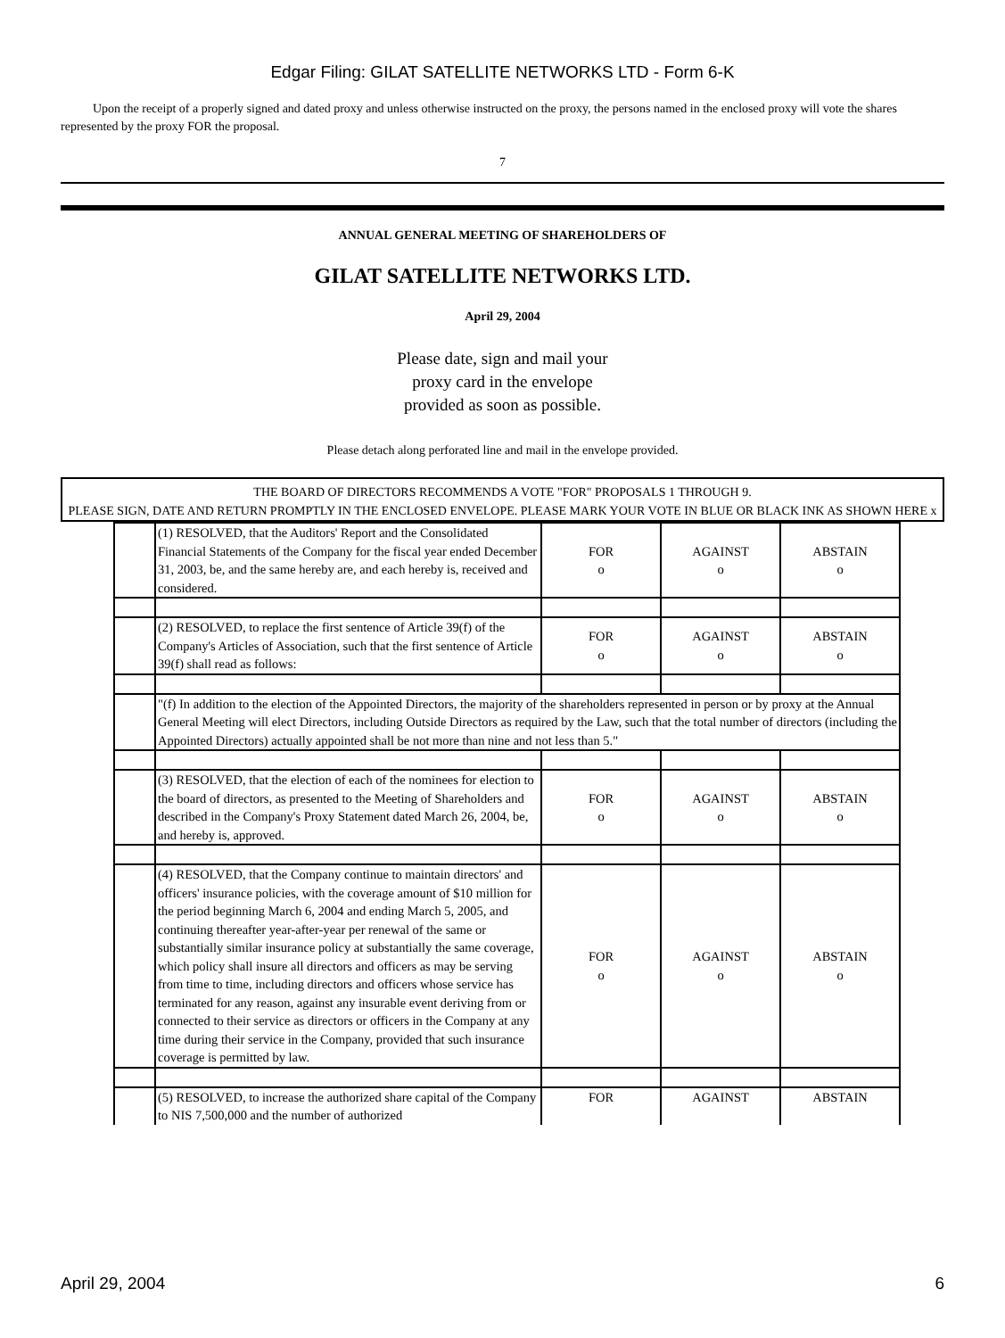Edgar Filing: GILAT SATELLITE NETWORKS LTD - Form 6-K
Upon the receipt of a properly signed and dated proxy and unless otherwise instructed on the proxy, the persons named in the enclosed proxy will vote the shares represented by the proxy FOR the proposal.
7
ANNUAL GENERAL MEETING OF SHAREHOLDERS OF
GILAT SATELLITE NETWORKS LTD.
April 29, 2004
Please date, sign and mail your proxy card in the envelope provided as soon as possible.
Please detach along perforated line and mail in the envelope provided.
THE BOARD OF DIRECTORS RECOMMENDS A VOTE "FOR" PROPOSALS 1 THROUGH 9.
PLEASE SIGN, DATE AND RETURN PROMPTLY IN THE ENCLOSED ENVELOPE. PLEASE MARK YOUR VOTE IN BLUE OR BLACK INK AS SHOWN HERE x
| | (1) RESOLVED, that the Auditors' Report and the Consolidated Financial Statements of the Company for the fiscal year ended December 31, 2003, be, and the same hereby are, and each hereby is, received and considered. | FOR o | AGAINST o | ABSTAIN o |
| | (2) RESOLVED, to replace the first sentence of Article 39(f) of the Company's Articles of Association, such that the first sentence of Article 39(f) shall read as follows: | FOR o | AGAINST o | ABSTAIN o |
| | "(f) In addition to the election of the Appointed Directors, the majority of the shareholders represented in person or by proxy at the Annual General Meeting will elect Directors, including Outside Directors as required by the Law, such that the total number of directors (including the Appointed Directors) actually appointed shall be not more than nine and not less than 5." | | | |
| | (3) RESOLVED, that the election of each of the nominees for election to the board of directors, as presented to the Meeting of Shareholders and described in the Company's Proxy Statement dated March 26, 2004, be, and hereby is, approved. | FOR o | AGAINST o | ABSTAIN o |
| | (4) RESOLVED, that the Company continue to maintain directors' and officers' insurance policies, with the coverage amount of $10 million for the period beginning March 6, 2004 and ending March 5, 2005, and continuing thereafter year-after-year per renewal of the same or substantially similar insurance policy at substantially the same coverage, which policy shall insure all directors and officers as may be serving from time to time, including directors and officers whose service has terminated for any reason, against any insurable event deriving from or connected to their service as directors or officers in the Company at any time during their service in the Company, provided that such insurance coverage is permitted by law. | FOR o | AGAINST o | ABSTAIN o |
| | (5) RESOLVED, to increase the authorized share capital of the Company to NIS 7,500,000 and the number of authorized | FOR | AGAINST | ABSTAIN |
April 29, 2004 6